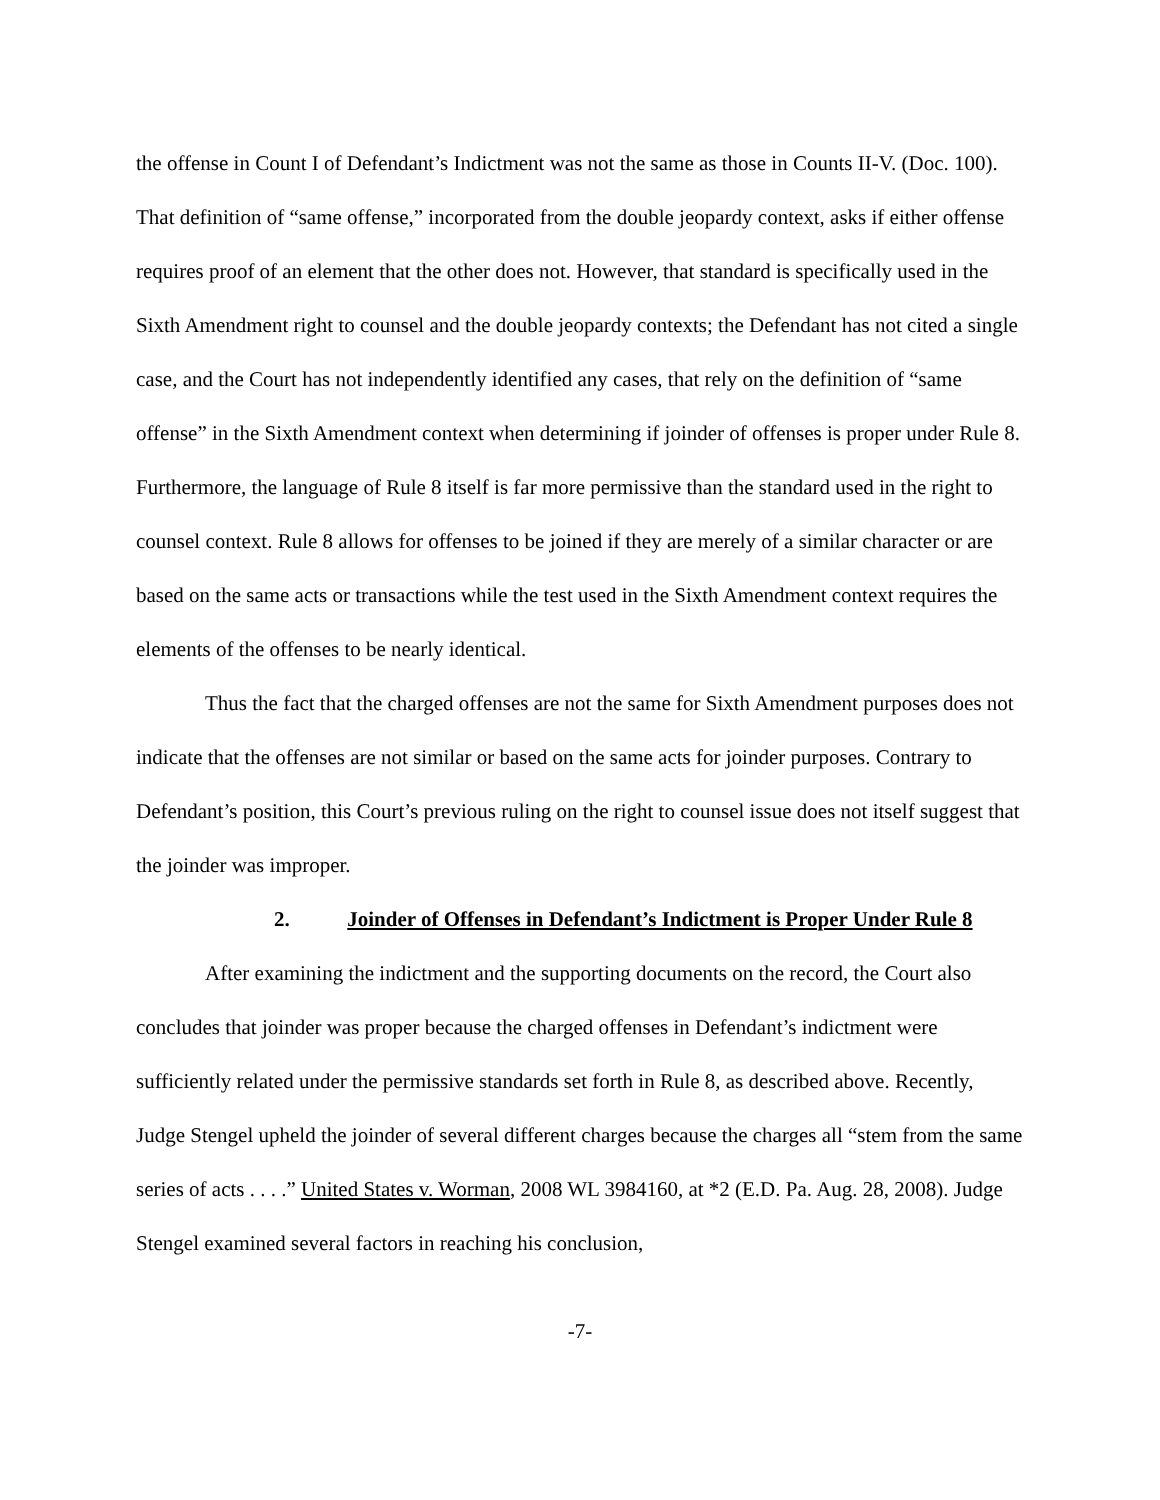the offense in Count I of Defendant’s Indictment was not the same as those in Counts II-V. (Doc. 100). That definition of “same offense,” incorporated from the double jeopardy context, asks if either offense requires proof of an element that the other does not. However, that standard is specifically used in the Sixth Amendment right to counsel and the double jeopardy contexts; the Defendant has not cited a single case, and the Court has not independently identified any cases, that rely on the definition of “same offense” in the Sixth Amendment context when determining if joinder of offenses is proper under Rule 8. Furthermore, the language of Rule 8 itself is far more permissive than the standard used in the right to counsel context. Rule 8 allows for offenses to be joined if they are merely of a similar character or are based on the same acts or transactions while the test used in the Sixth Amendment context requires the elements of the offenses to be nearly identical.
Thus the fact that the charged offenses are not the same for Sixth Amendment purposes does not indicate that the offenses are not similar or based on the same acts for joinder purposes. Contrary to Defendant’s position, this Court’s previous ruling on the right to counsel issue does not itself suggest that the joinder was improper.
2. Joinder of Offenses in Defendant’s Indictment is Proper Under Rule 8
After examining the indictment and the supporting documents on the record, the Court also concludes that joinder was proper because the charged offenses in Defendant’s indictment were sufficiently related under the permissive standards set forth in Rule 8, as described above. Recently, Judge Stengel upheld the joinder of several different charges because the charges all “stem from the same series of acts . . . .” United States v. Worman, 2008 WL 3984160, at *2 (E.D. Pa. Aug. 28, 2008). Judge Stengel examined several factors in reaching his conclusion,
-7-